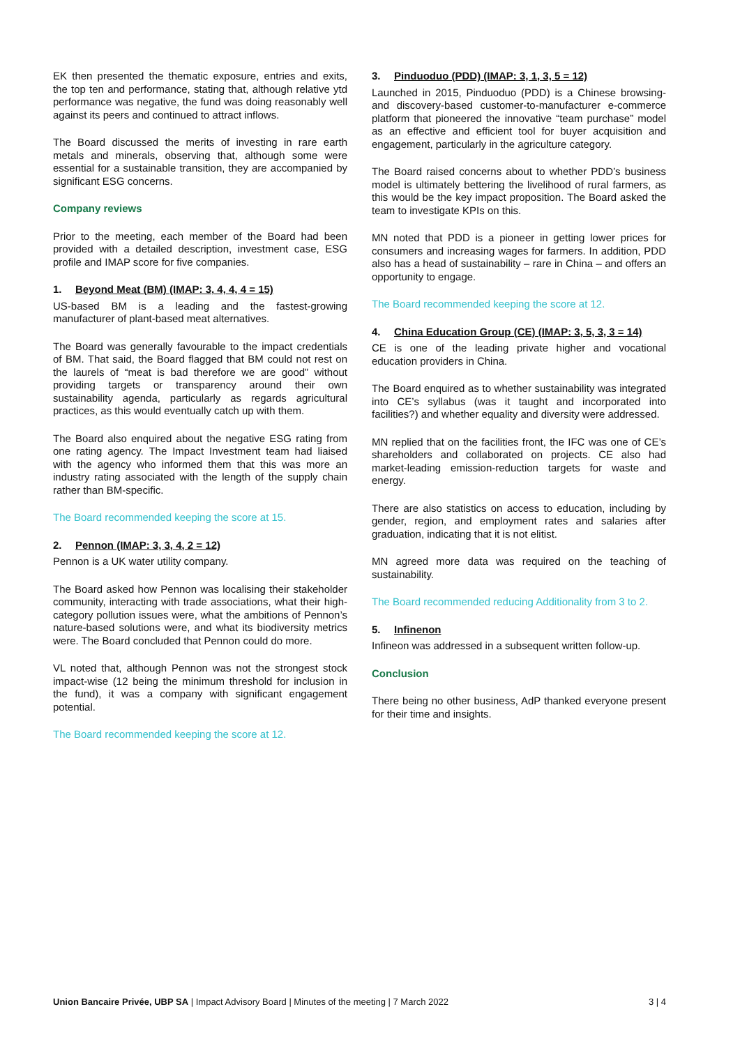EK then presented the thematic exposure, entries and exits, the top ten and performance, stating that, although relative ytd performance was negative, the fund was doing reasonably well against its peers and continued to attract inflows.
The Board discussed the merits of investing in rare earth metals and minerals, observing that, although some were essential for a sustainable transition, they are accompanied by significant ESG concerns.
Company reviews
Prior to the meeting, each member of the Board had been provided with a detailed description, investment case, ESG profile and IMAP score for five companies.
1. Beyond Meat (BM) (IMAP: 3, 4, 4, 4 = 15)
US-based BM is a leading and the fastest-growing manufacturer of plant-based meat alternatives.
The Board was generally favourable to the impact credentials of BM. That said, the Board flagged that BM could not rest on the laurels of “meat is bad therefore we are good” without providing targets or transparency around their own sustainability agenda, particularly as regards agricultural practices, as this would eventually catch up with them.
The Board also enquired about the negative ESG rating from one rating agency. The Impact Investment team had liaised with the agency who informed them that this was more an industry rating associated with the length of the supply chain rather than BM-specific.
The Board recommended keeping the score at 15.
2. Pennon (IMAP: 3, 3, 4, 2 = 12)
Pennon is a UK water utility company.
The Board asked how Pennon was localising their stakeholder community, interacting with trade associations, what their high-category pollution issues were, what the ambitions of Pennon’s nature-based solutions were, and what its biodiversity metrics were. The Board concluded that Pennon could do more.
VL noted that, although Pennon was not the strongest stock impact-wise (12 being the minimum threshold for inclusion in the fund), it was a company with significant engagement potential.
The Board recommended keeping the score at 12.
3. Pinduoduo (PDD) (IMAP: 3, 1, 3, 5 = 12)
Launched in 2015, Pinduoduo (PDD) is a Chinese browsing-and discovery-based customer-to-manufacturer e-commerce platform that pioneered the innovative “team purchase” model as an effective and efficient tool for buyer acquisition and engagement, particularly in the agriculture category.
The Board raised concerns about to whether PDD’s business model is ultimately bettering the livelihood of rural farmers, as this would be the key impact proposition. The Board asked the team to investigate KPIs on this.
MN noted that PDD is a pioneer in getting lower prices for consumers and increasing wages for farmers. In addition, PDD also has a head of sustainability – rare in China – and offers an opportunity to engage.
The Board recommended keeping the score at 12.
4. China Education Group (CE) (IMAP: 3, 5, 3, 3 = 14)
CE is one of the leading private higher and vocational education providers in China.
The Board enquired as to whether sustainability was integrated into CE’s syllabus (was it taught and incorporated into facilities?) and whether equality and diversity were addressed.
MN replied that on the facilities front, the IFC was one of CE’s shareholders and collaborated on projects. CE also had market-leading emission-reduction targets for waste and energy.
There are also statistics on access to education, including by gender, region, and employment rates and salaries after graduation, indicating that it is not elitist.
MN agreed more data was required on the teaching of sustainability.
The Board recommended reducing Additionality from 3 to 2.
5. Infinenon
Infineon was addressed in a subsequent written follow-up.
Conclusion
There being no other business, AdP thanked everyone present for their time and insights.
Union Bancaire Privée, UBP SA | Impact Advisory Board | Minutes of the meeting | 7 March 2022
3 | 4